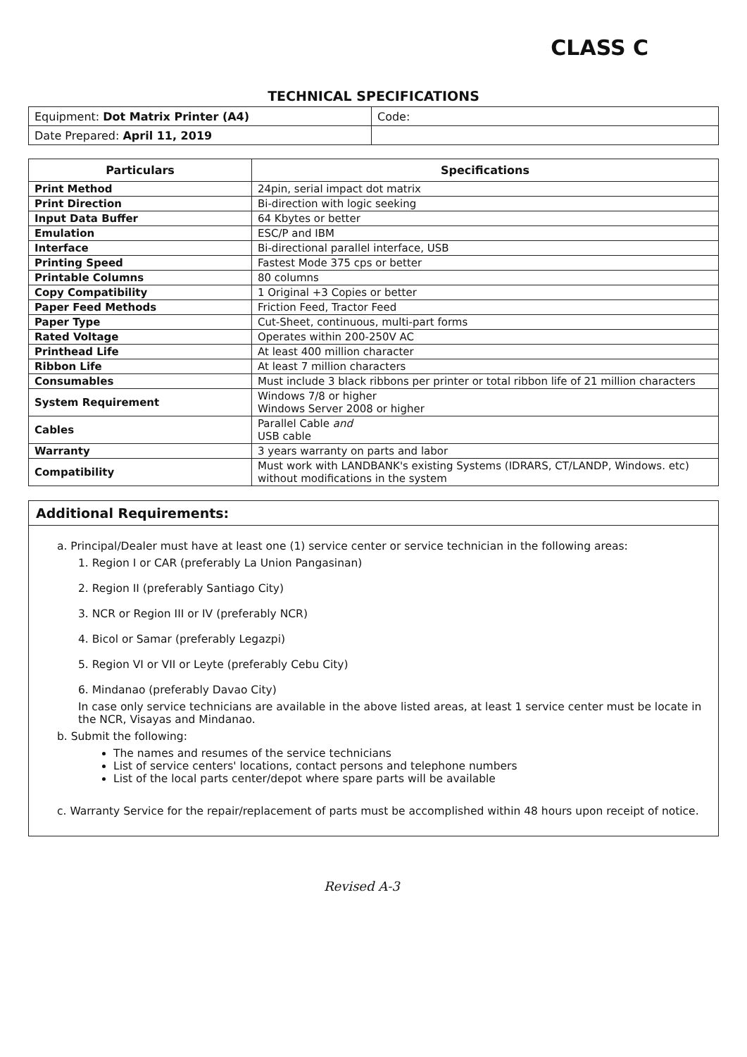CLASS C
TECHNICAL SPECIFICATIONS
| Equipment: Dot Matrix Printer (A4) | Code: |
| Date Prepared: April 11, 2019 | |
| Particulars | Specifications |
| --- | --- |
| Print Method | 24pin, serial impact dot matrix |
| Print Direction | Bi-direction with logic seeking |
| Input Data Buffer | 64 Kbytes or better |
| Emulation | ESC/P and IBM |
| Interface | Bi-directional parallel interface, USB |
| Printing Speed | Fastest Mode 375 cps or better |
| Printable Columns | 80 columns |
| Copy Compatibility | 1 Original +3 Copies or better |
| Paper Feed Methods | Friction Feed, Tractor Feed |
| Paper Type | Cut-Sheet, continuous, multi-part forms |
| Rated Voltage | Operates within 200-250V AC |
| Printhead Life | At least 400 million character |
| Ribbon Life | At least 7 million characters |
| Consumables | Must include 3 black ribbons per printer or total ribbon life of 21 million characters |
| System Requirement | Windows 7/8 or higher Windows Server 2008 or higher |
| Cables | Parallel Cable and USB cable |
| Warranty | 3 years warranty on parts and labor |
| Compatibility | Must work with LANDBANK's existing Systems (IDRARS, CT/LANDP, Windows. etc) without modifications in the system |
Additional Requirements:
a. Principal/Dealer must have at least one (1) service center or service technician in the following areas:
1. Region I or CAR (preferably La Union Pangasinan)
2. Region II (preferably Santiago City)
3. NCR or Region III or IV (preferably NCR)
4. Bicol or Samar (preferably Legazpi)
5. Region VI or VII or Leyte (preferably Cebu City)
6. Mindanao (preferably Davao City)
In case only service technicians are available in the above listed areas, at least 1 service center must be locate in the NCR, Visayas and Mindanao.
b. Submit the following:
The names and resumes of the service technicians
List of service centers' locations, contact persons and telephone numbers
List of the local parts center/depot where spare parts will be available
c. Warranty Service for the repair/replacement of parts must be accomplished within 48 hours upon receipt of notice.
Revised A-3